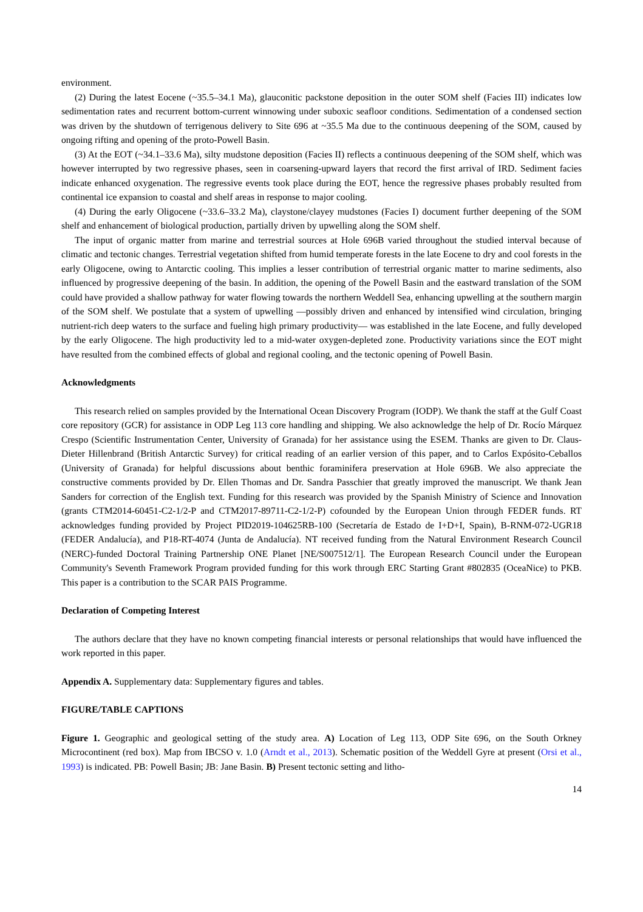environment.
(2) During the latest Eocene (~35.5–34.1 Ma), glauconitic packstone deposition in the outer SOM shelf (Facies III) indicates low sedimentation rates and recurrent bottom-current winnowing under suboxic seafloor conditions. Sedimentation of a condensed section was driven by the shutdown of terrigenous delivery to Site 696 at ~35.5 Ma due to the continuous deepening of the SOM, caused by ongoing rifting and opening of the proto-Powell Basin.
(3) At the EOT (~34.1–33.6 Ma), silty mudstone deposition (Facies II) reflects a continuous deepening of the SOM shelf, which was however interrupted by two regressive phases, seen in coarsening-upward layers that record the first arrival of IRD. Sediment facies indicate enhanced oxygenation. The regressive events took place during the EOT, hence the regressive phases probably resulted from continental ice expansion to coastal and shelf areas in response to major cooling.
(4) During the early Oligocene (~33.6–33.2 Ma), claystone/clayey mudstones (Facies I) document further deepening of the SOM shelf and enhancement of biological production, partially driven by upwelling along the SOM shelf.
The input of organic matter from marine and terrestrial sources at Hole 696B varied throughout the studied interval because of climatic and tectonic changes. Terrestrial vegetation shifted from humid temperate forests in the late Eocene to dry and cool forests in the early Oligocene, owing to Antarctic cooling. This implies a lesser contribution of terrestrial organic matter to marine sediments, also influenced by progressive deepening of the basin. In addition, the opening of the Powell Basin and the eastward translation of the SOM could have provided a shallow pathway for water flowing towards the northern Weddell Sea, enhancing upwelling at the southern margin of the SOM shelf. We postulate that a system of upwelling —possibly driven and enhanced by intensified wind circulation, bringing nutrient-rich deep waters to the surface and fueling high primary productivity— was established in the late Eocene, and fully developed by the early Oligocene. The high productivity led to a mid-water oxygen-depleted zone. Productivity variations since the EOT might have resulted from the combined effects of global and regional cooling, and the tectonic opening of Powell Basin.
Acknowledgments
This research relied on samples provided by the International Ocean Discovery Program (IODP). We thank the staff at the Gulf Coast core repository (GCR) for assistance in ODP Leg 113 core handling and shipping. We also acknowledge the help of Dr. Rocío Márquez Crespo (Scientific Instrumentation Center, University of Granada) for her assistance using the ESEM. Thanks are given to Dr. Claus-Dieter Hillenbrand (British Antarctic Survey) for critical reading of an earlier version of this paper, and to Carlos Expósito-Ceballos (University of Granada) for helpful discussions about benthic foraminifera preservation at Hole 696B. We also appreciate the constructive comments provided by Dr. Ellen Thomas and Dr. Sandra Passchier that greatly improved the manuscript. We thank Jean Sanders for correction of the English text. Funding for this research was provided by the Spanish Ministry of Science and Innovation (grants CTM2014-60451-C2-1/2-P and CTM2017-89711-C2-1/2-P) cofounded by the European Union through FEDER funds. RT acknowledges funding provided by Project PID2019-104625RB-100 (Secretaría de Estado de I+D+I, Spain), B-RNM-072-UGR18 (FEDER Andalucía), and P18-RT-4074 (Junta de Andalucía). NT received funding from the Natural Environment Research Council (NERC)-funded Doctoral Training Partnership ONE Planet [NE/S007512/1]. The European Research Council under the European Community's Seventh Framework Program provided funding for this work through ERC Starting Grant #802835 (OceaNice) to PKB. This paper is a contribution to the SCAR PAIS Programme.
Declaration of Competing Interest
The authors declare that they have no known competing financial interests or personal relationships that would have influenced the work reported in this paper.
Appendix A. Supplementary data: Supplementary figures and tables.
FIGURE/TABLE CAPTIONS
Figure 1. Geographic and geological setting of the study area. A) Location of Leg 113, ODP Site 696, on the South Orkney Microcontinent (red box). Map from IBCSO v. 1.0 (Arndt et al., 2013). Schematic position of the Weddell Gyre at present (Orsi et al., 1993) is indicated. PB: Powell Basin; JB: Jane Basin. B) Present tectonic setting and litho-
14